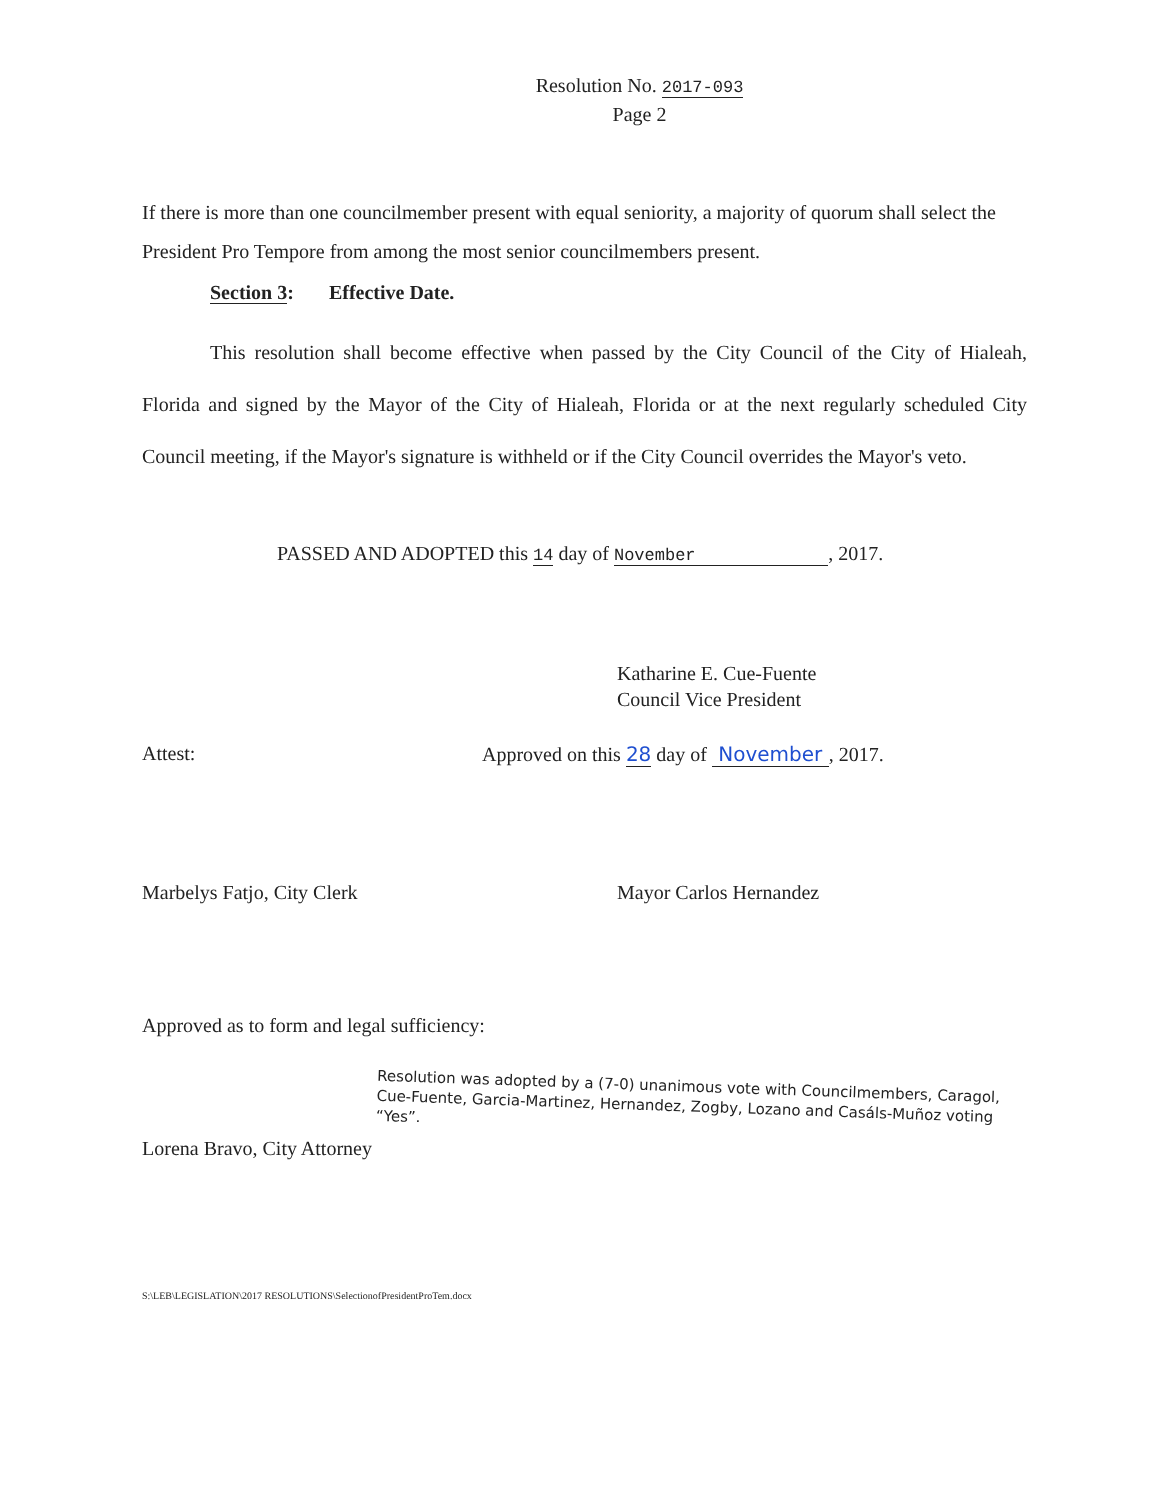Resolution No. 2017-093
Page 2
If there is more than one councilmember present with equal seniority, a majority of quorum shall select the President Pro Tempore from among the most senior councilmembers present.
Section 3: Effective Date.
This resolution shall become effective when passed by the City Council of the City of Hialeah, Florida and signed by the Mayor of the City of Hialeah, Florida or at the next regularly scheduled City Council meeting, if the Mayor's signature is withheld or if the City Council overrides the Mayor's veto.
PASSED AND ADOPTED this 14 day of November , 2017.
Katharine E. Cue-Fuente
Council Vice President
Attest: Approved on this 28 day of November , 2017.
Marbelys Fatjo, City Clerk Mayor Carlos Hernandez
Approved as to form and legal sufficiency:
Lorena Bravo, City Attorney
Resolution was adopted by a (7-0) unanimous vote with Councilmembers, Caragol, Cue-Fuente, Garcia-Martinez, Hernandez, Zogby, Lozano and Casáls-Muñoz voting “Yes”.
S:\LEB\LEGISLATION\2017 RESOLUTIONS\SelectionofPresidentProTem.docx